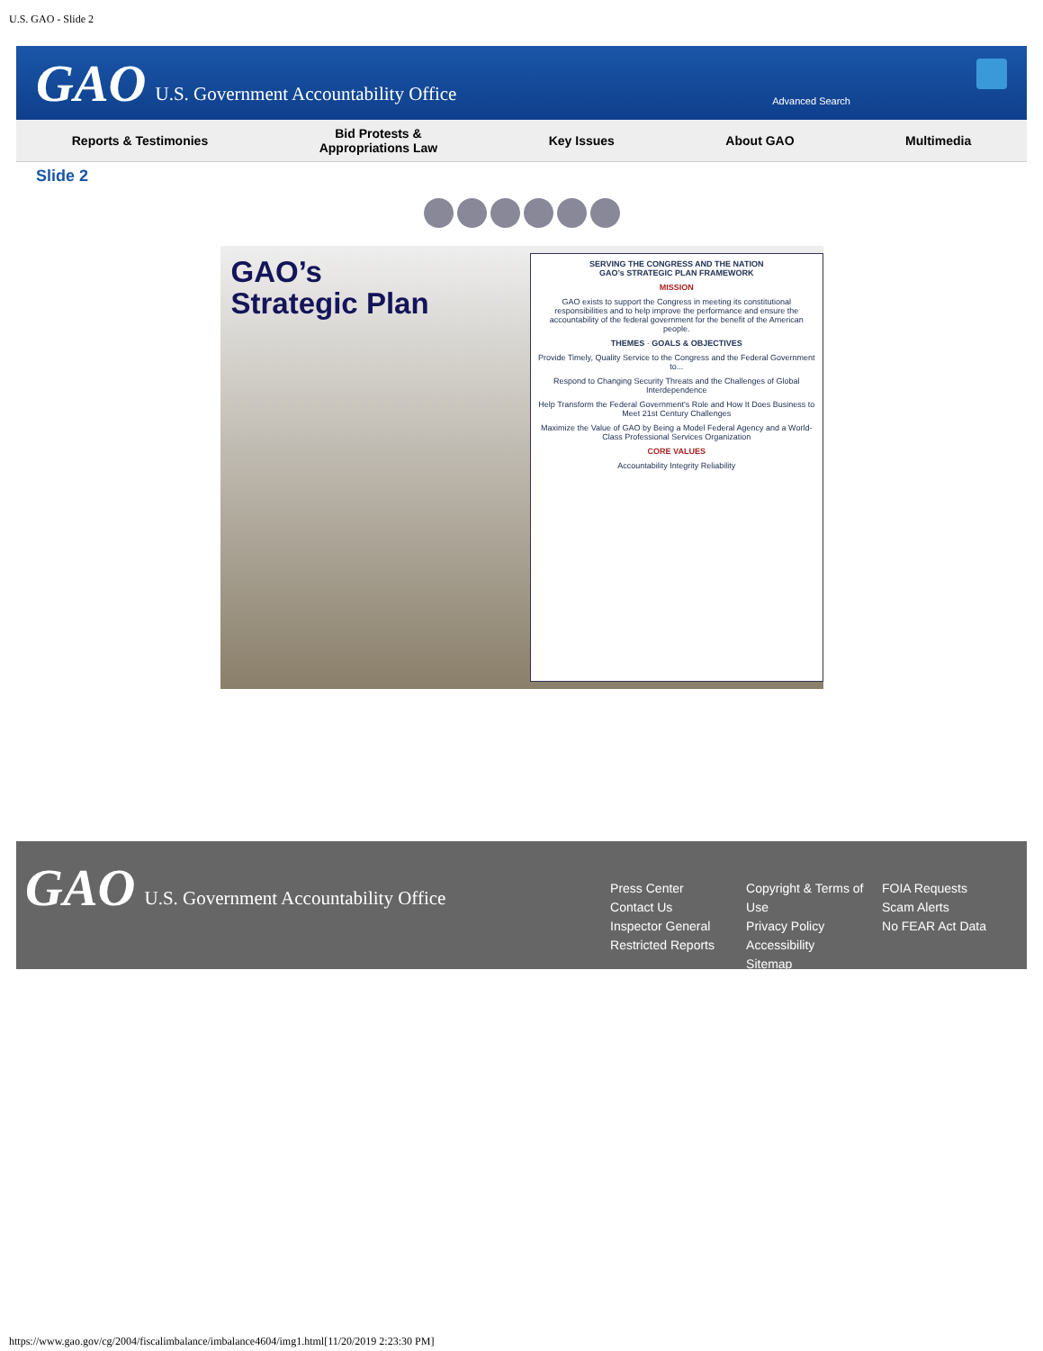U.S. GAO - Slide 2
GAO U.S. Government Accountability Office Advanced Search
Reports & Testimonies Bid Protests &
Appropriations Law Key Issues About GAO Multimedia
Slide 2
GAO’s Strategic Plan
SERVING THE CONGRESS AND THE NATION
GAO’s STRATEGIC PLAN FRAMEWORK
MISSION
GAO exists to support the Congress in meeting its constitutional responsibilities and to help improve the performance and ensure the accountability of the federal government for the benefit of the American people.
THEMES · GOALS & OBJECTIVES
Provide Timely, Quality Service to the Congress and the Federal Government to...
Respond to Changing Security Threats and the Challenges of Global Interdependence
Help Transform the Federal Government's Role and How It Does Business to Meet 21st Century Challenges
Maximize the Value of GAO by Being a Model Federal Agency and a World-Class Professional Services Organization
CORE VALUES
Accountability Integrity Reliability
GAO U.S. Government Accountability Office
Press Center
Contact Us
Inspector General
Restricted Reports
Copyright & Terms of Use
Privacy Policy
Accessibility
Sitemap
FOIA Requests
Scam Alerts
No FEAR Act Data
https://www.gao.gov/cg/2004/fiscalimbalance/imbalance4604/img1.html[11/20/2019 2:23:30 PM]